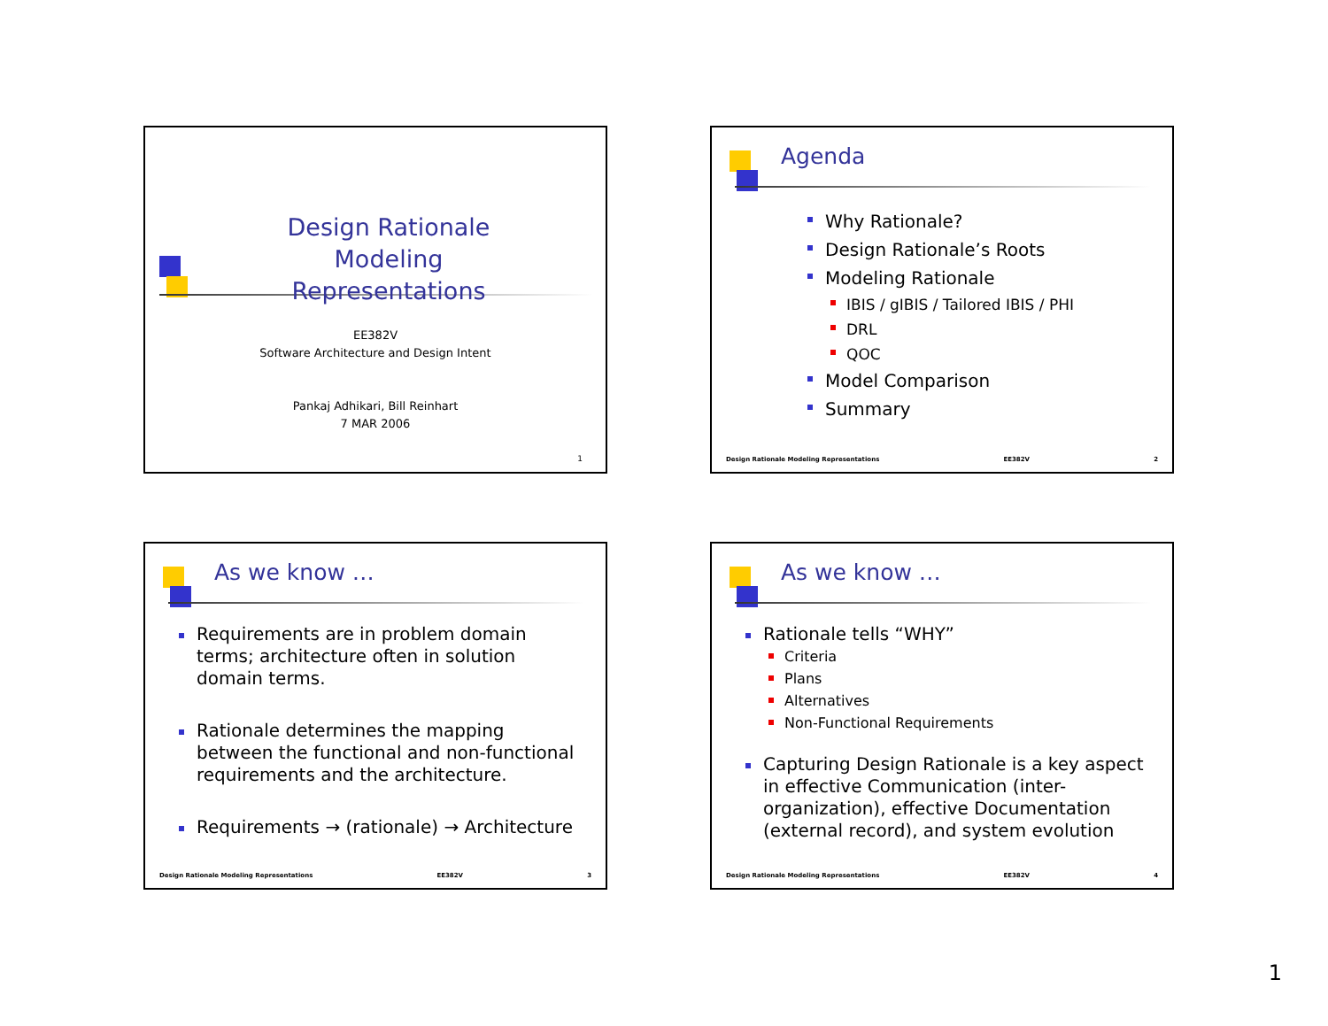Design Rationale Modeling Representations
EE382V
Software Architecture and Design Intent
Pankaj Adhikari, Bill Reinhart
7 MAR 2006
1
Agenda
Why Rationale?
Design Rationale’s Roots
Modeling Rationale
IBIS / gIBIS / Tailored IBIS / PHI
DRL
QOC
Model Comparison
Summary
Design Rationale Modeling Representations EE382V 2
As we know …
Requirements are in problem domain terms; architecture often in solution domain terms.
Rationale determines the mapping between the functional and non-functional requirements and the architecture.
Requirements → (rationale) → Architecture
Design Rationale Modeling Representations EE382V 3
As we know …
Rationale tells “WHY”
Criteria
Plans
Alternatives
Non-Functional Requirements
Capturing Design Rationale is a key aspect in effective Communication (inter-organization), effective Documentation (external record), and system evolution
Design Rationale Modeling Representations EE382V 4
1